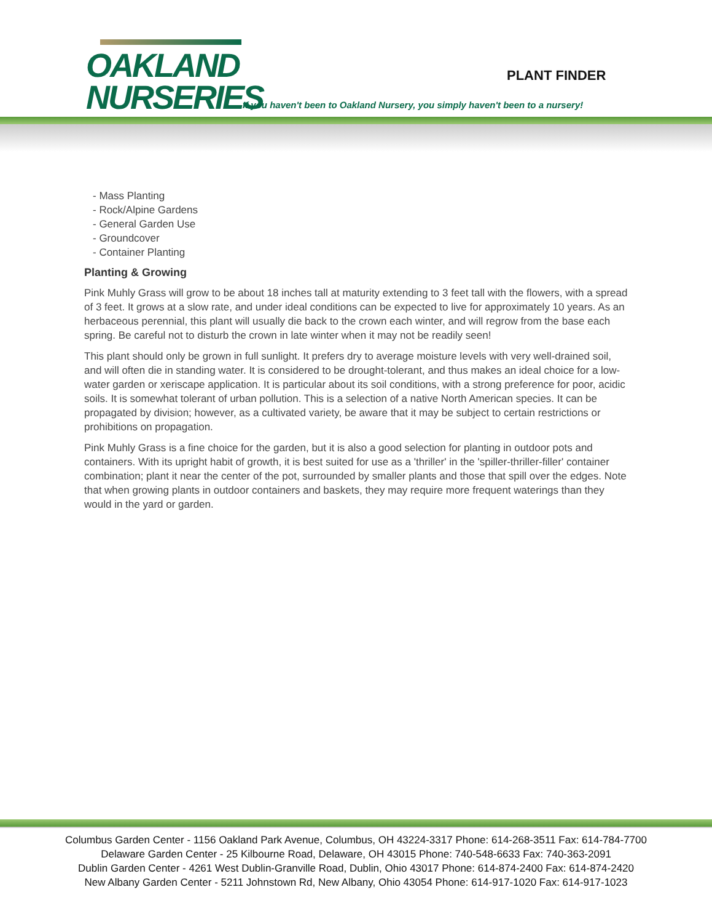OAKLAND
NURSERIES
PLANT FINDER
If you haven't been to Oakland Nursery, you simply haven't been to a nursery!
- Mass Planting
- Rock/Alpine Gardens
- General Garden Use
- Groundcover
- Container Planting
Planting & Growing
Pink Muhly Grass will grow to be about 18 inches tall at maturity extending to 3 feet tall with the flowers, with a spread of 3 feet. It grows at a slow rate, and under ideal conditions can be expected to live for approximately 10 years. As an herbaceous perennial, this plant will usually die back to the crown each winter, and will regrow from the base each spring. Be careful not to disturb the crown in late winter when it may not be readily seen!
This plant should only be grown in full sunlight. It prefers dry to average moisture levels with very well-drained soil, and will often die in standing water. It is considered to be drought-tolerant, and thus makes an ideal choice for a low-water garden or xeriscape application. It is particular about its soil conditions, with a strong preference for poor, acidic soils. It is somewhat tolerant of urban pollution. This is a selection of a native North American species. It can be propagated by division; however, as a cultivated variety, be aware that it may be subject to certain restrictions or prohibitions on propagation.
Pink Muhly Grass is a fine choice for the garden, but it is also a good selection for planting in outdoor pots and containers. With its upright habit of growth, it is best suited for use as a 'thriller' in the 'spiller-thriller-filler' container combination; plant it near the center of the pot, surrounded by smaller plants and those that spill over the edges. Note that when growing plants in outdoor containers and baskets, they may require more frequent waterings than they would in the yard or garden.
Columbus Garden Center - 1156 Oakland Park Avenue, Columbus, OH 43224-3317 Phone: 614-268-3511 Fax: 614-784-7700
Delaware Garden Center - 25 Kilbourne Road, Delaware, OH 43015 Phone: 740-548-6633 Fax: 740-363-2091
Dublin Garden Center - 4261 West Dublin-Granville Road, Dublin, Ohio 43017 Phone: 614-874-2400 Fax: 614-874-2420
New Albany Garden Center - 5211 Johnstown Rd, New Albany, Ohio 43054 Phone: 614-917-1020 Fax: 614-917-1023